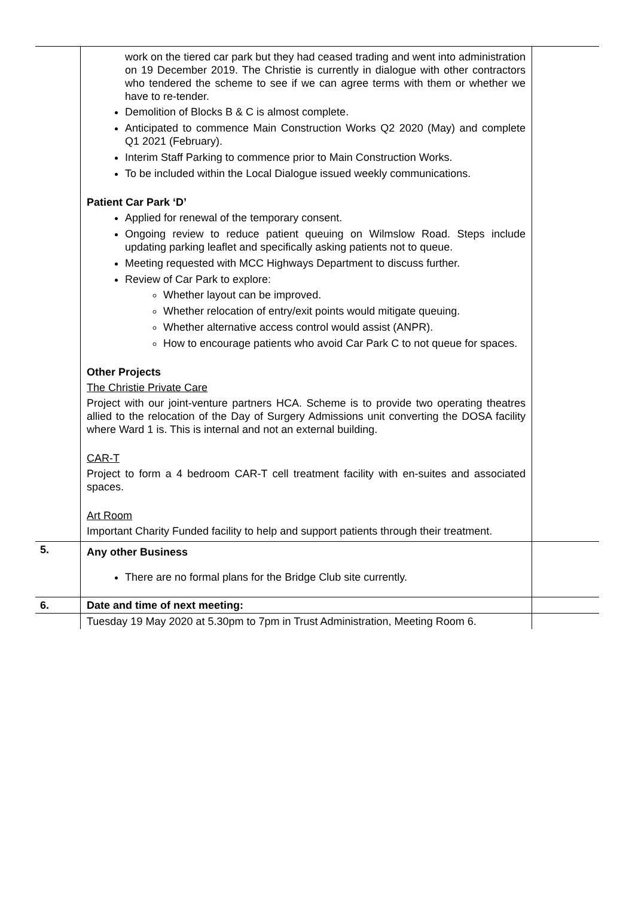| | work on the tiered car park but they had ceased trading and went into administration on 19 December 2019. The Christie is currently in dialogue with other contractors who tendered the scheme to see if we can agree terms with them or whether we have to re-tender. Demolition of Blocks B & C is almost complete. Anticipated to commence Main Construction Works Q2 2020 (May) and complete Q1 2021 (February). Interim Staff Parking to commence prior to Main Construction Works. To be included within the Local Dialogue issued weekly communications. Patient Car Park ‘D’ Applied for renewal of the temporary consent. Ongoing review to reduce patient queuing on Wilmslow Road. Steps include updating parking leaflet and specifically asking patients not to queue. Meeting requested with MCC Highways Department to discuss further. Review of Car Park to explore: Whether layout can be improved. Whether relocation of entry/exit points would mitigate queuing. Whether alternative access control would assist (ANPR). How to encourage patients who avoid Car Park C to not queue for spaces. Other Projects The Christie Private Care Project with our joint-venture partners HCA. Scheme is to provide two operating theatres allied to the relocation of the Day of Surgery Admissions unit converting the DOSA facility where Ward 1 is. This is internal and not an external building. CAR-T Project to form a 4 bedroom CAR-T cell treatment facility with en-suites and associated spaces. Art Room Important Charity Funded facility to help and support patients through their treatment. | |
| 5. | Any other Business There are no formal plans for the Bridge Club site currently. | |
| 6. | Date and time of next meeting: | |
| | Tuesday 19 May 2020 at 5.30pm to 7pm in Trust Administration, Meeting Room 6. | |